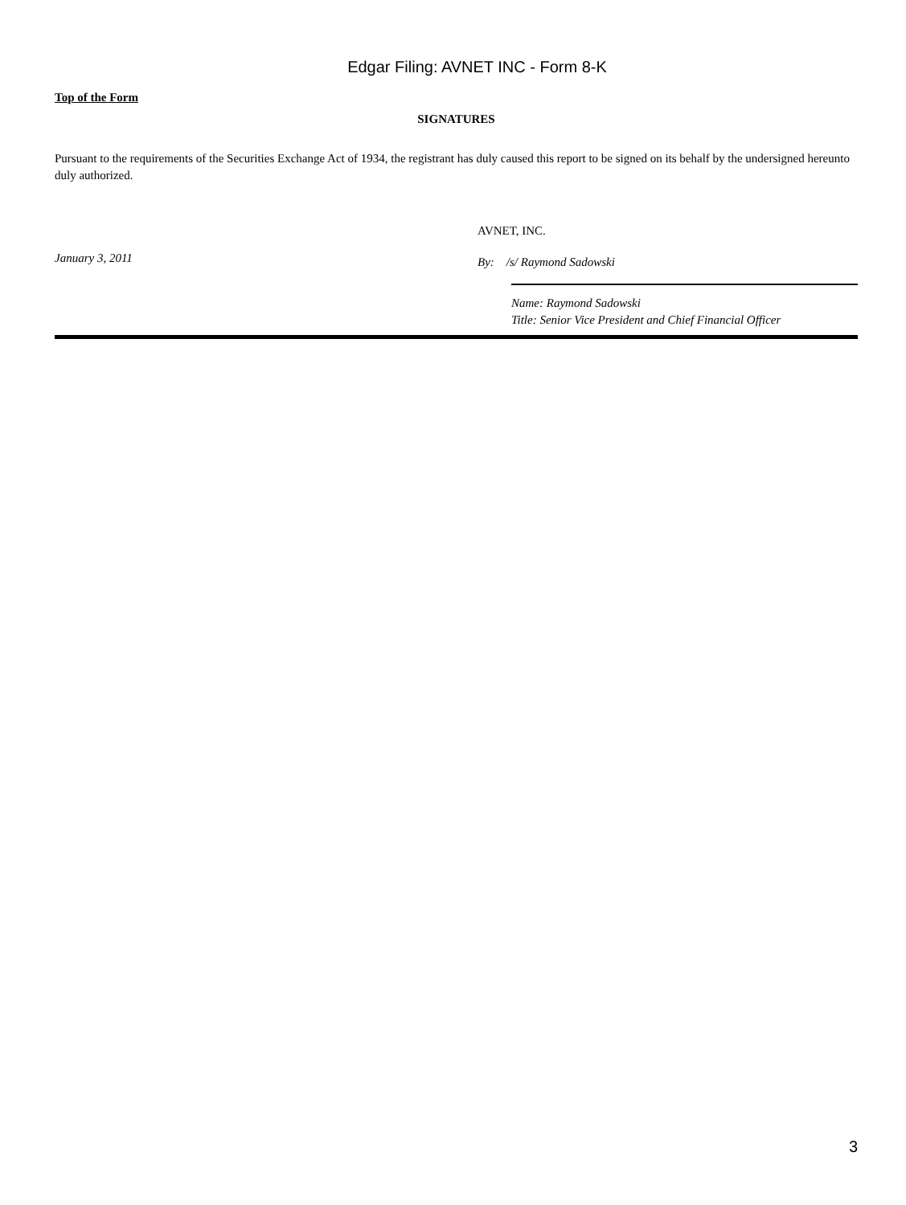Edgar Filing: AVNET INC - Form 8-K
Top of the Form
SIGNATURES
Pursuant to the requirements of the Securities Exchange Act of 1934, the registrant has duly caused this report to be signed on its behalf by the undersigned hereunto duly authorized.
January 3, 2011 AVNET, INC.
By: /s/ Raymond Sadowski
Name: Raymond Sadowski
Title: Senior Vice President and Chief Financial Officer
3